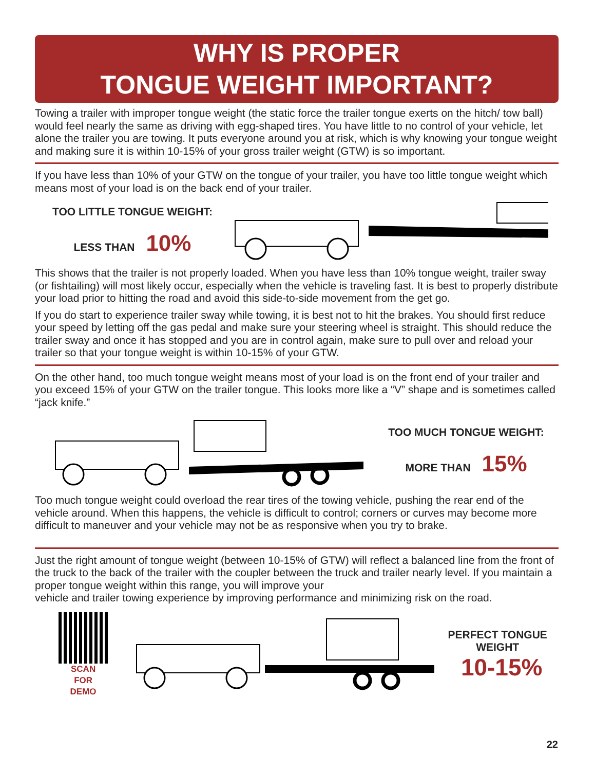WHY IS PROPER
TONGUE WEIGHT IMPORTANT?
Towing a trailer with improper tongue weight (the static force the trailer tongue exerts on the hitch/ tow ball) would feel nearly the same as driving with egg-shaped tires. You have little to no control of your vehicle, let alone the trailer you are towing. It puts everyone around you at risk, which is why knowing your tongue weight and making sure it is within 10-15% of your gross trailer weight (GTW) is so important.
If you have less than 10% of your GTW on the tongue of your trailer, you have too little tongue weight which means most of your load is on the back end of your trailer.
TOO LITTLE TONGUE WEIGHT:
LESS THAN 10%
This shows that the trailer is not properly loaded. When you have less than 10% tongue weight, trailer sway (or fishtailing) will most likely occur, especially when the vehicle is traveling fast. It is best to properly distribute your load prior to hitting the road and avoid this side-to-side movement from the get go.
If you do start to experience trailer sway while towing, it is best not to hit the brakes. You should first reduce your speed by letting off the gas pedal and make sure your steering wheel is straight. This should reduce the trailer sway and once it has stopped and you are in control again, make sure to pull over and reload your trailer so that your tongue weight is within 10-15% of your GTW.
On the other hand, too much tongue weight means most of your load is on the front end of your trailer and you exceed 15% of your GTW on the trailer tongue. This looks more like a “V” shape and is sometimes called “jack knife.”
TOO MUCH TONGUE WEIGHT:
MORE THAN 15%
Too much tongue weight could overload the rear tires of the towing vehicle, pushing the rear end of the vehicle around. When this happens, the vehicle is difficult to control; corners or curves may become more difficult to maneuver and your vehicle may not be as responsive when you try to brake.
Just the right amount of tongue weight (between 10-15% of GTW) will reflect a balanced line from the front of the truck to the back of the trailer with the coupler between the truck and trailer nearly level. If you maintain a proper tongue weight within this range, you will improve your
vehicle and trailer towing experience by improving performance and minimizing risk on the road.
SCAN
FOR
DEMO
PERFECT TONGUE WEIGHT
10-15%
22